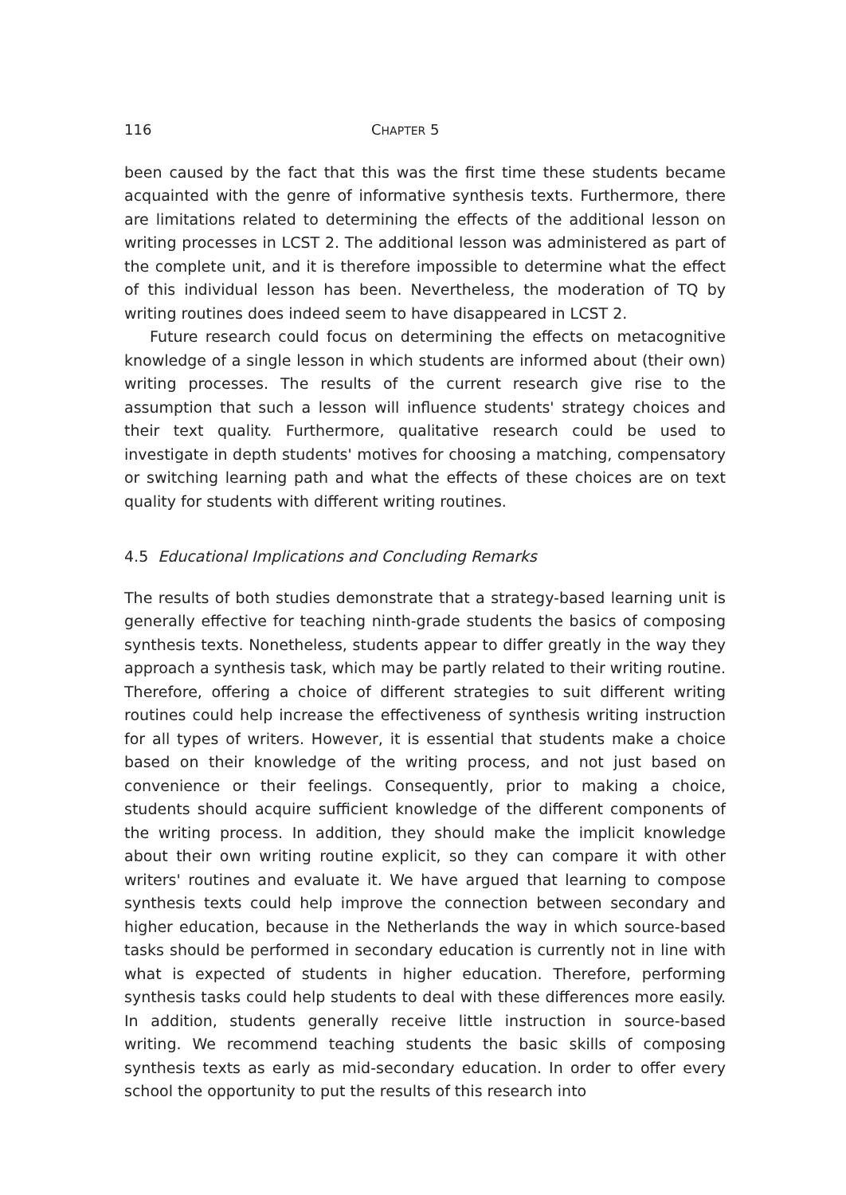116 CHAPTER 5
been caused by the fact that this was the first time these students became acquainted with the genre of informative synthesis texts. Furthermore, there are limitations related to determining the effects of the additional lesson on writing processes in LCST 2. The additional lesson was administered as part of the complete unit, and it is therefore impossible to determine what the effect of this individual lesson has been. Nevertheless, the moderation of TQ by writing routines does indeed seem to have disappeared in LCST 2.
Future research could focus on determining the effects on metacognitive knowledge of a single lesson in which students are informed about (their own) writing processes. The results of the current research give rise to the assumption that such a lesson will influence students' strategy choices and their text quality. Furthermore, qualitative research could be used to investigate in depth students' motives for choosing a matching, compensatory or switching learning path and what the effects of these choices are on text quality for students with different writing routines.
4.5 Educational Implications and Concluding Remarks
The results of both studies demonstrate that a strategy-based learning unit is generally effective for teaching ninth-grade students the basics of composing synthesis texts. Nonetheless, students appear to differ greatly in the way they approach a synthesis task, which may be partly related to their writing routine. Therefore, offering a choice of different strategies to suit different writing routines could help increase the effectiveness of synthesis writing instruction for all types of writers. However, it is essential that students make a choice based on their knowledge of the writing process, and not just based on convenience or their feelings. Consequently, prior to making a choice, students should acquire sufficient knowledge of the different components of the writing process. In addition, they should make the implicit knowledge about their own writing routine explicit, so they can compare it with other writers' routines and evaluate it. We have argued that learning to compose synthesis texts could help improve the connection between secondary and higher education, because in the Netherlands the way in which source-based tasks should be performed in secondary education is currently not in line with what is expected of students in higher education. Therefore, performing synthesis tasks could help students to deal with these differences more easily. In addition, students generally receive little instruction in source-based writing. We recommend teaching students the basic skills of composing synthesis texts as early as mid-secondary education. In order to offer every school the opportunity to put the results of this research into